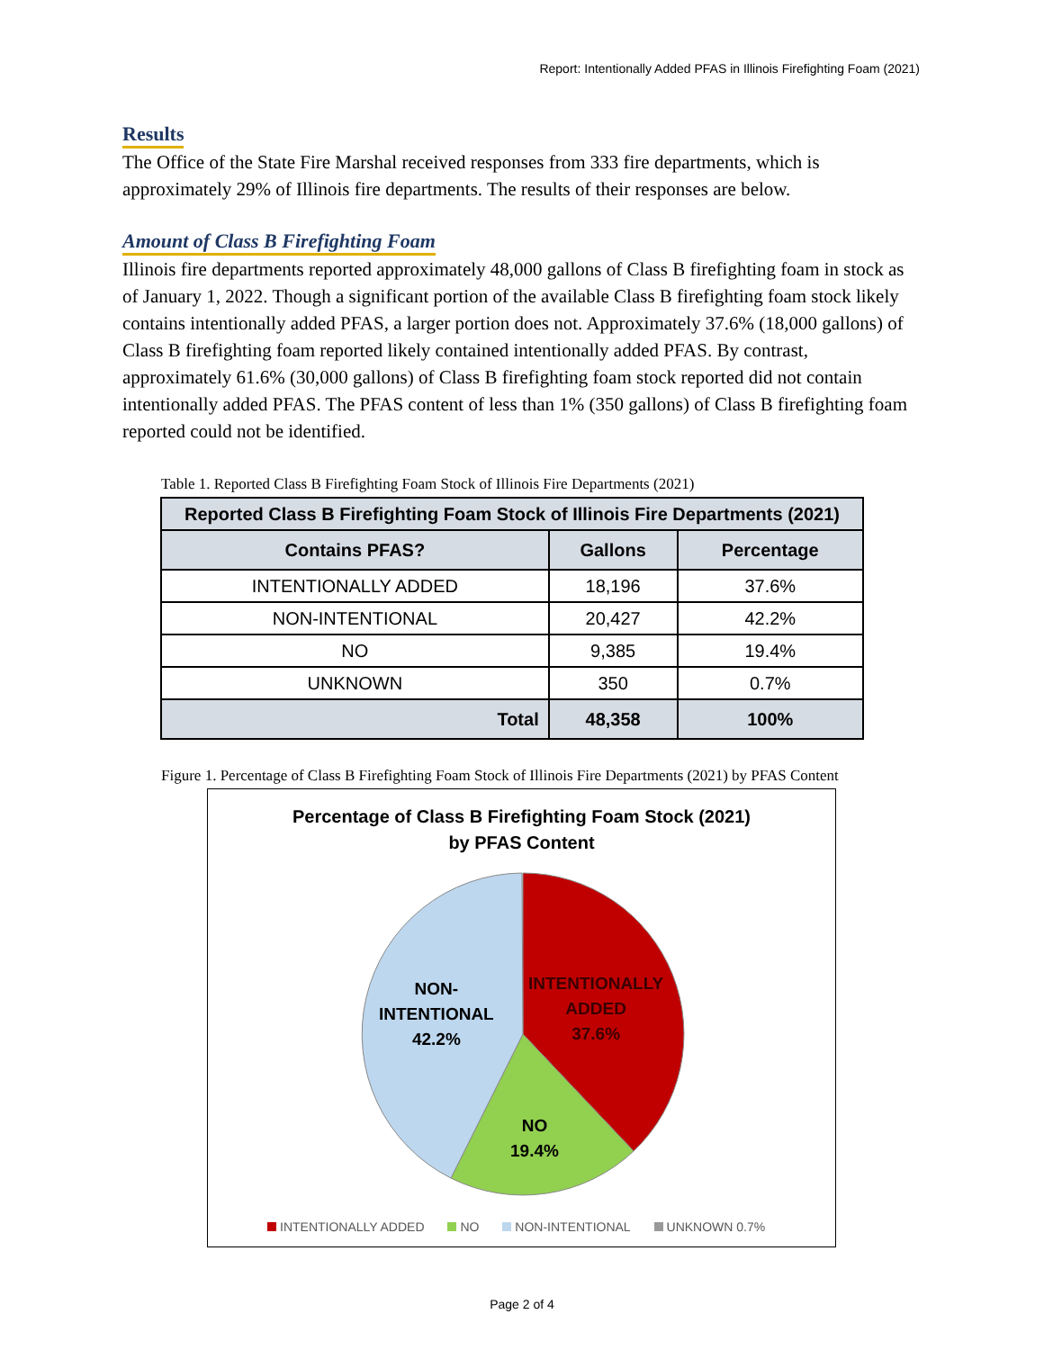Report: Intentionally Added PFAS in Illinois Firefighting Foam (2021)
Results
The Office of the State Fire Marshal received responses from 333 fire departments, which is approximately 29% of Illinois fire departments. The results of their responses are below.
Amount of Class B Firefighting Foam
Illinois fire departments reported approximately 48,000 gallons of Class B firefighting foam in stock as of January 1, 2022. Though a significant portion of the available Class B firefighting foam stock likely contains intentionally added PFAS, a larger portion does not. Approximately 37.6% (18,000 gallons) of Class B firefighting foam reported likely contained intentionally added PFAS. By contrast, approximately 61.6% (30,000 gallons) of Class B firefighting foam stock reported did not contain intentionally added PFAS. The PFAS content of less than 1% (350 gallons) of Class B firefighting foam reported could not be identified.
Table 1. Reported Class B Firefighting Foam Stock of Illinois Fire Departments (2021)
| Reported Class B Firefighting Foam Stock of Illinois Fire Departments (2021) | | |
| --- | --- | --- |
| Contains PFAS? | Gallons | Percentage |
| INTENTIONALLY ADDED | 18,196 | 37.6% |
| NON-INTENTIONAL | 20,427 | 42.2% |
| NO | 9,385 | 19.4% |
| UNKNOWN | 350 | 0.7% |
| Total | 48,358 | 100% |
Figure 1. Percentage of Class B Firefighting Foam Stock of Illinois Fire Departments (2021) by PFAS Content
Percentage of Class B Firefighting Foam Stock (2021)
by PFAS Content
NON-
INTENTIONAL
42.2%
INTENTIONALLY
ADDED
37.6%
NO
19.4%
INTENTIONALLY ADDED NO NON-INTENTIONAL UNKNOWN 0.7%
Page 2 of 4